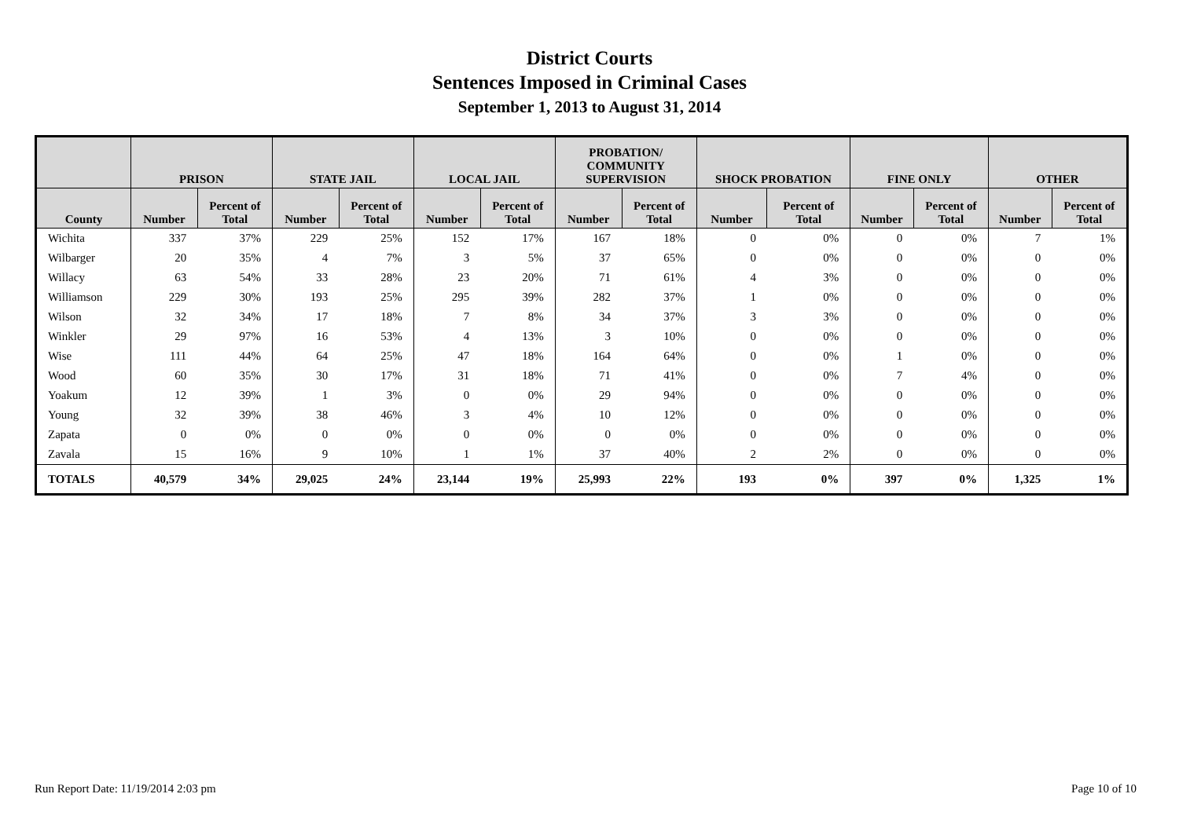District Courts
Sentences Imposed in Criminal Cases
September 1, 2013 to August 31, 2014
| | PRISON | | STATE JAIL | | LOCAL JAIL | | PROBATION/ COMMUNITY SUPERVISION | | SHOCK PROBATION | | FINE ONLY | | OTHER | |
| --- | --- | --- | --- | --- | --- | --- | --- | --- | --- | --- | --- | --- | --- | --- |
| County | Number | Percent of Total | Number | Percent of Total | Number | Percent of Total | Number | Percent of Total | Number | Percent of Total | Number | Percent of Total | Number | Percent of Total |
| Wichita | 337 | 37% | 229 | 25% | 152 | 17% | 167 | 18% | 0 | 0% | 0 | 0% | 7 | 1% |
| Wilbarger | 20 | 35% | 4 | 7% | 3 | 5% | 37 | 65% | 0 | 0% | 0 | 0% | 0 | 0% |
| Willacy | 63 | 54% | 33 | 28% | 23 | 20% | 71 | 61% | 4 | 3% | 0 | 0% | 0 | 0% |
| Williamson | 229 | 30% | 193 | 25% | 295 | 39% | 282 | 37% | 1 | 0% | 0 | 0% | 0 | 0% |
| Wilson | 32 | 34% | 17 | 18% | 7 | 8% | 34 | 37% | 3 | 3% | 0 | 0% | 0 | 0% |
| Winkler | 29 | 97% | 16 | 53% | 4 | 13% | 3 | 10% | 0 | 0% | 0 | 0% | 0 | 0% |
| Wise | 111 | 44% | 64 | 25% | 47 | 18% | 164 | 64% | 0 | 0% | 1 | 0% | 0 | 0% |
| Wood | 60 | 35% | 30 | 17% | 31 | 18% | 71 | 41% | 0 | 0% | 7 | 4% | 0 | 0% |
| Yoakum | 12 | 39% | 1 | 3% | 0 | 0% | 29 | 94% | 0 | 0% | 0 | 0% | 0 | 0% |
| Young | 32 | 39% | 38 | 46% | 3 | 4% | 10 | 12% | 0 | 0% | 0 | 0% | 0 | 0% |
| Zapata | 0 | 0% | 0 | 0% | 0 | 0% | 0 | 0% | 0 | 0% | 0 | 0% | 0 | 0% |
| Zavala | 15 | 16% | 9 | 10% | 1 | 1% | 37 | 40% | 2 | 2% | 0 | 0% | 0 | 0% |
| TOTALS | 40,579 | 34% | 29,025 | 24% | 23,144 | 19% | 25,993 | 22% | 193 | 0% | 397 | 0% | 1,325 | 1% |
Run Report Date: 11/19/2014 2:03 pm Page 10 of 10